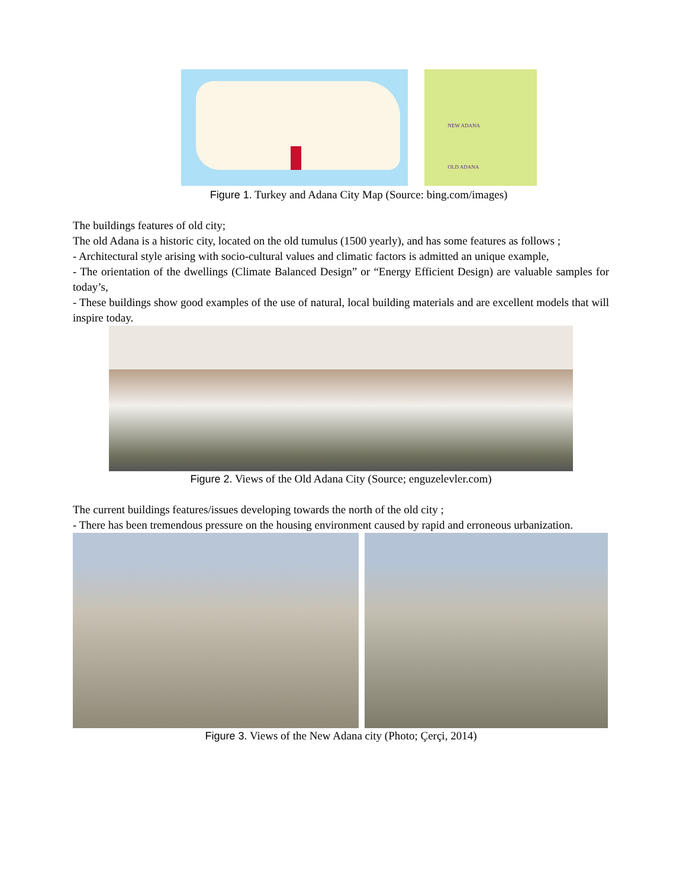NEW ADANA
OLD ADANA
Figure 1. Turkey and Adana City Map (Source: bing.com/images)
The buildings features of old city;
The old Adana is a historic city, located on the old tumulus (1500 yearly), and has some features as follows ;
- Architectural style arising with socio-cultural values and climatic factors is admitted an unique example,
- The orientation of the dwellings (Climate Balanced Design” or “Energy Efficient Design) are valuable samples for today’s,
- These buildings show good examples of the use of natural, local building materials and are excellent models that will inspire today.
Figure 2. Views of the Old Adana City (Source; enguzelevler.com)
The current buildings features/issues developing towards the north of the old city ;
- There has been tremendous pressure on the housing environment caused by rapid and erroneous urbanization.
Figure 3. Views of the New Adana city (Photo; Çerçi, 2014)